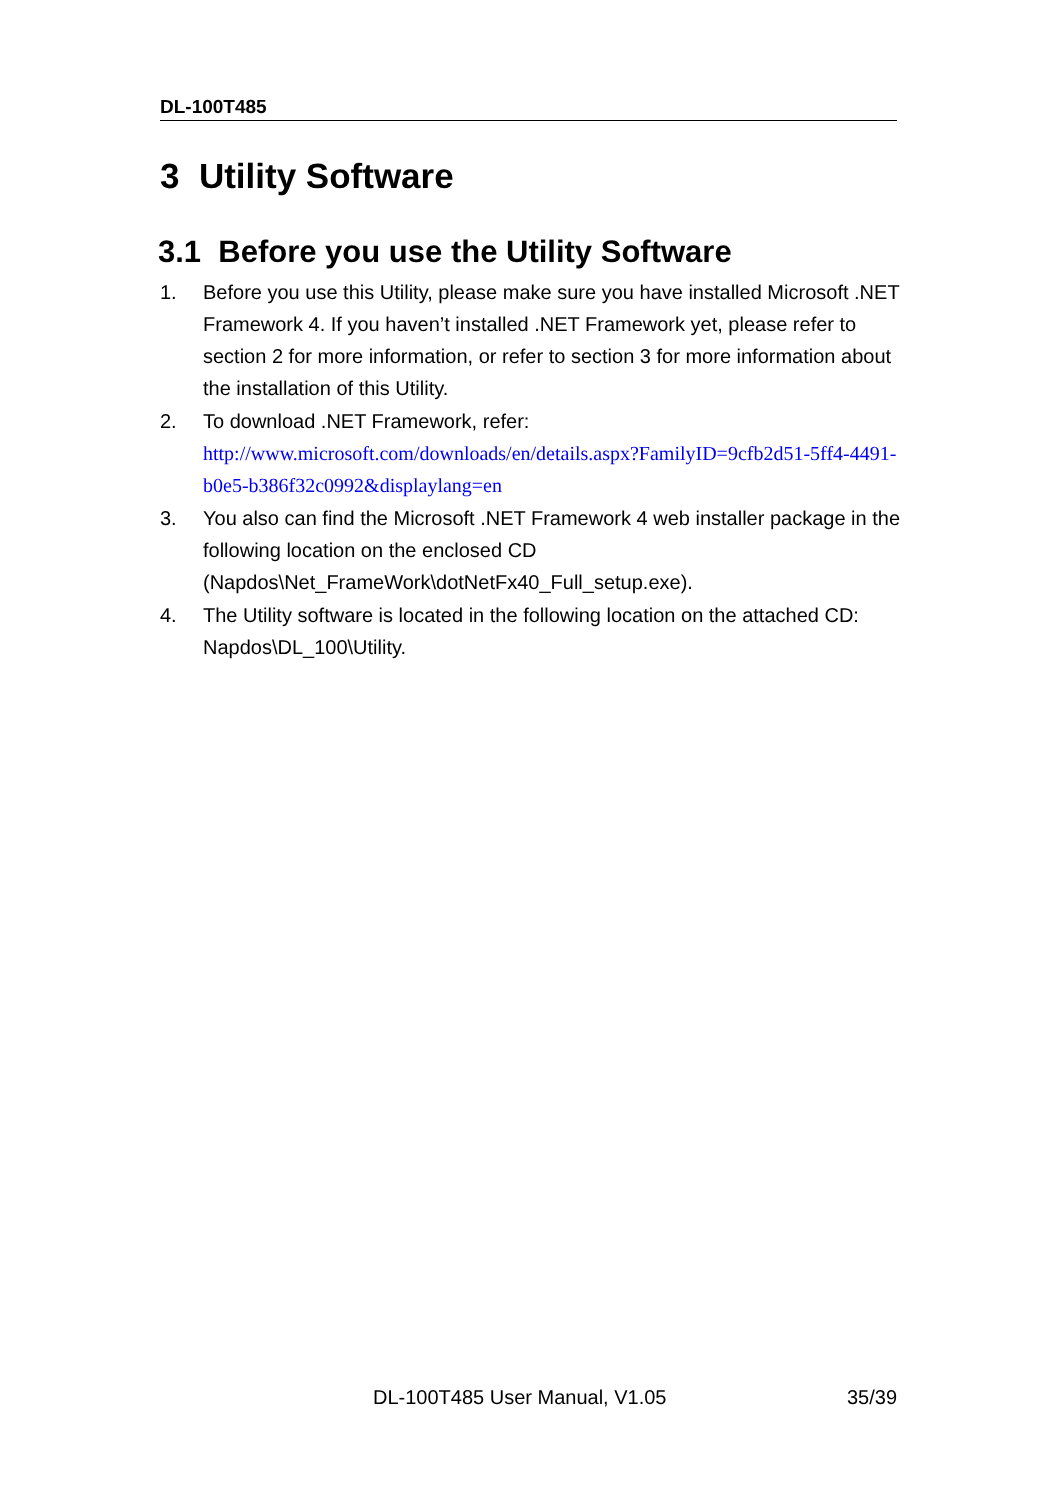DL-100T485
3 Utility Software
3.1 Before you use the Utility Software
1. Before you use this Utility, please make sure you have installed Microsoft .NET Framework 4. If you haven’t installed .NET Framework yet, please refer to section 2 for more information, or refer to section 3 for more information about the installation of this Utility.
2. To download .NET Framework, refer:
http://www.microsoft.com/downloads/en/details.aspx?FamilyID=9cfb2d51-5ff4-4491-b0e5-b386f32c0992&displaylang=en
3. You also can find the Microsoft .NET Framework 4 web installer package in the following location on the enclosed CD (Napdos\Net_FrameWork\dotNetFx40_Full_setup.exe).
4. The Utility software is located in the following location on the attached CD: Napdos\DL_100\Utility.
DL-100T485 User Manual, V1.05 35/39